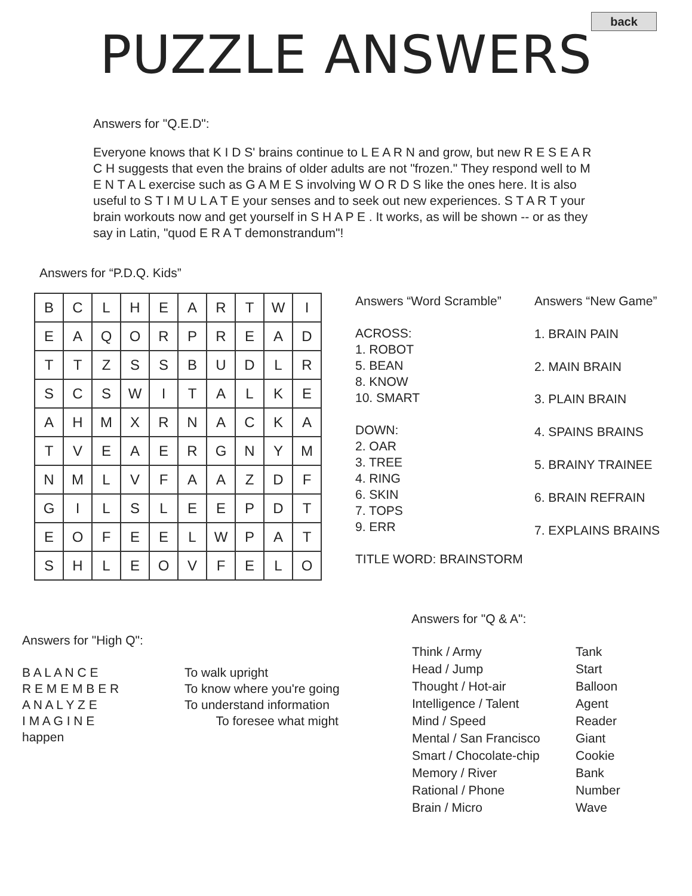back
PUZZLE ANSWERS
Answers for "Q.E.D":
Everyone knows that K I D S' brains continue to L E A R N and grow, but new R E S E A R C H suggests that even the brains of older adults are not "frozen." They respond well to M E N T A L exercise such as G A M E S involving W O R D S like the ones here. It is also useful to S T I M U L A T E your senses and to seek out new experiences. S T A R T your brain workouts now and get yourself in S H A P E . It works, as will be shown -- or as they say in Latin, "quod E R A T demonstrandum"!
Answers for “P.D.Q. Kids”
| B | C | L | H | E | A | R | T | W | I |
| E | A | Q | O | R | P | R | E | A | D |
| T | T | Z | S | S | B | U | D | L | R |
| S | C | S | W | I | T | A | L | K | E |
| A | H | M | X | R | N | A | C | K | A |
| T | V | E | A | E | R | G | N | Y | M |
| N | M | L | V | F | A | A | Z | D | F |
| G | I | L | S | L | E | E | P | D | T |
| E | O | F | E | E | L | W | P | A | T |
| S | H | L | E | O | V | F | E | L | O |
Answers “Word Scramble”
ACROSS:
1. ROBOT
5. BEAN
8. KNOW
10. SMART
DOWN:
2. OAR
3. TREE
4. RING
6. SKIN
7. TOPS
9. ERR
TITLE WORD: BRAINSTORM
Answers “New Game”
1. BRAIN PAIN
2. MAIN BRAIN
3. PLAIN BRAIN
4. SPAINS BRAINS
5. BRAINY TRAINEE
6. BRAIN REFRAIN
7. EXPLAINS BRAINS
Answers for "High Q":
B A L A N C E
R E M E M B E R
A N A L Y Z E
I M A G I N E
happen
To walk upright
To know where you're going
To understand information
To foresee what might
Answers for "Q & A":
| Think / Army | Tank |
| Head / Jump | Start |
| Thought / Hot-air | Balloon |
| Intelligence / Talent | Agent |
| Mind / Speed | Reader |
| Mental / San Francisco | Giant |
| Smart / Chocolate-chip | Cookie |
| Memory / River | Bank |
| Rational / Phone | Number |
| Brain / Micro | Wave |